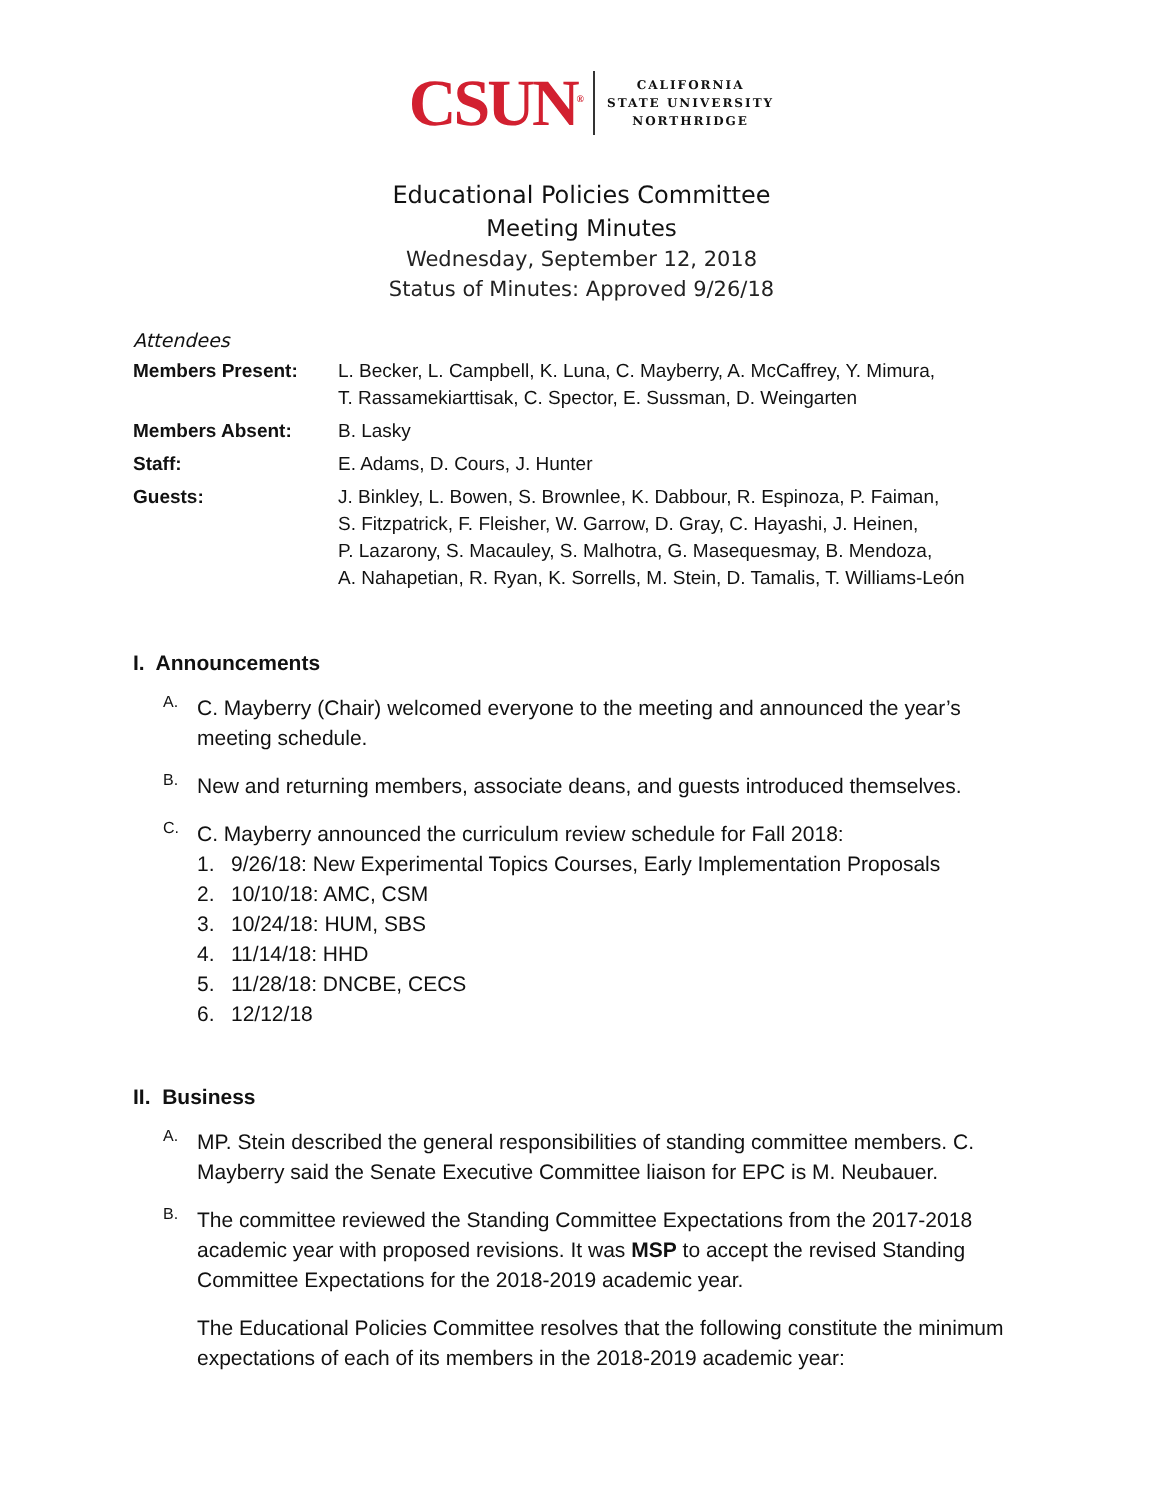CSUN<sup>®</sup>
CALIFORNIA
STATE UNIVERSITY
NORTHRIDGE
Educational Policies Committee
Meeting Minutes
Wednesday, September 12, 2018
Status of Minutes: Approved 9/26/18
Attendees
| Members Present: | L. Becker, L. Campbell, K. Luna, C. Mayberry, A. McCaffrey, Y. Mimura, T. Rassamekiarttisak, C. Spector, E. Sussman, D. Weingarten |
| Members Absent: | B. Lasky |
| Staff: | E. Adams, D. Cours, J. Hunter |
| Guests: | J. Binkley, L. Bowen, S. Brownlee, K. Dabbour, R. Espinoza, P. Faiman, S. Fitzpatrick, F. Fleisher, W. Garrow, D. Gray, C. Hayashi, J. Heinen, P. Lazarony, S. Macauley, S. Malhotra, G. Masequesmay, B. Mendoza, A. Nahapetian, R. Ryan, K. Sorrells, M. Stein, D. Tamalis, T. Williams-León |
I. Announcements
A.
C. Mayberry (Chair) welcomed everyone to the meeting and announced the year’s meeting schedule.
B.
New and returning members, associate deans, and guests introduced themselves.
C.
C. Mayberry announced the curriculum review schedule for Fall 2018:
1. 9/26/18: New Experimental Topics Courses, Early Implementation Proposals
2. 10/10/18: AMC, CSM
3. 10/24/18: HUM, SBS
4. 11/14/18: HHD
5. 11/28/18: DNCBE, CECS
6. 12/12/18
II. Business
A.
MP. Stein described the general responsibilities of standing committee members. C. Mayberry said the Senate Executive Committee liaison for EPC is M. Neubauer.
B.
The committee reviewed the Standing Committee Expectations from the 2017-2018 academic year with proposed revisions. It was MSP to accept the revised Standing Committee Expectations for the 2018-2019 academic year.
The Educational Policies Committee resolves that the following constitute the minimum expectations of each of its members in the 2018-2019 academic year: